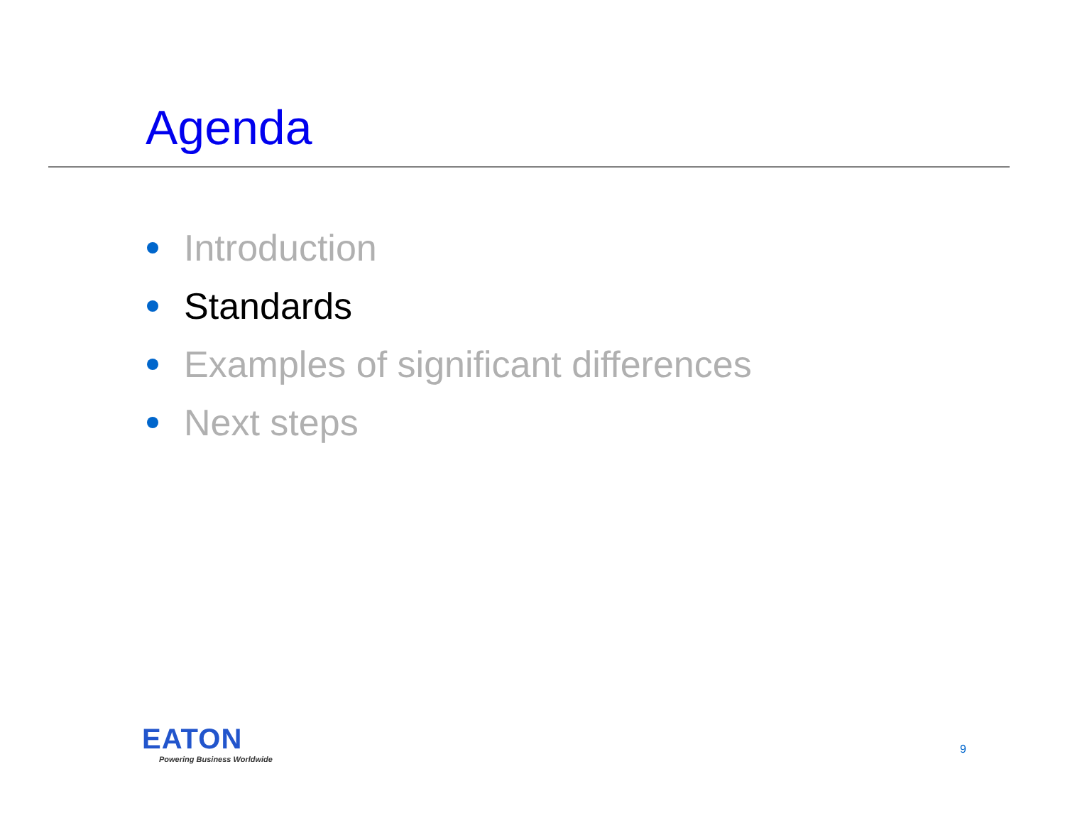Agenda
Introduction
Standards
Examples of significant differences
Next steps
EATON
Powering Business Worldwide
9